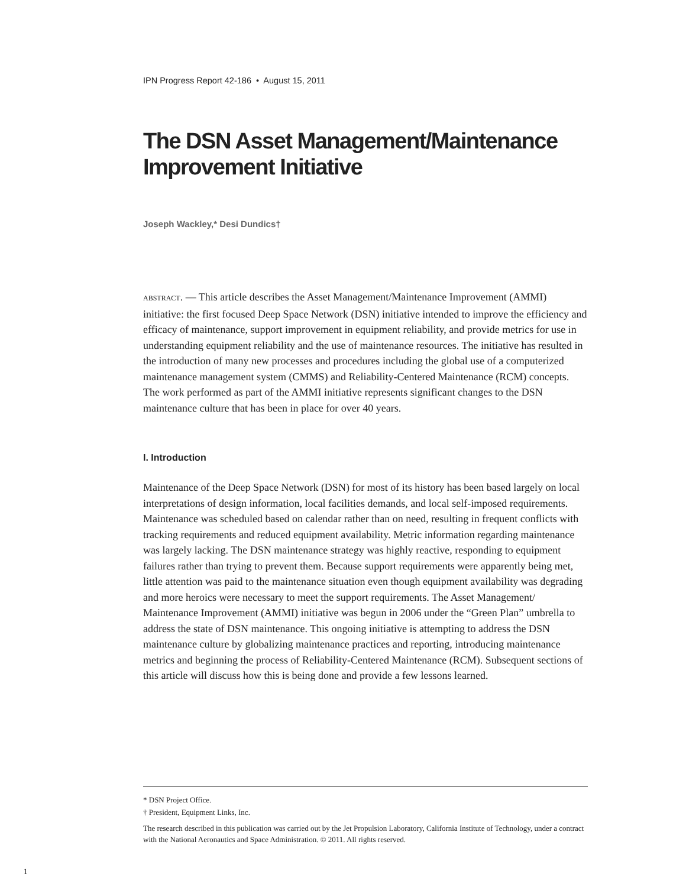IPN Progress Report 42-186 • August 15, 2011
The DSN Asset Management/Maintenance Improvement Initiative
Joseph Wackley,* Desi Dundics†
ABSTRACT. — This article describes the Asset Management/Maintenance Improvement (AMMI) initiative: the first focused Deep Space Network (DSN) initiative intended to improve the efficiency and efficacy of maintenance, support improvement in equipment reliability, and provide metrics for use in understanding equipment reliability and the use of maintenance resources. The initiative has resulted in the introduction of many new processes and procedures including the global use of a computerized maintenance management system (CMMS) and Reliability-Centered Maintenance (RCM) concepts. The work performed as part of the AMMI initiative represents significant changes to the DSN maintenance culture that has been in place for over 40 years.
I. Introduction
Maintenance of the Deep Space Network (DSN) for most of its history has been based largely on local interpretations of design information, local facilities demands, and local self-imposed requirements. Maintenance was scheduled based on calendar rather than on need, resulting in frequent conflicts with tracking requirements and reduced equipment availability. Metric information regarding maintenance was largely lacking. The DSN maintenance strategy was highly reactive, responding to equipment failures rather than trying to prevent them. Because support requirements were apparently being met, little attention was paid to the maintenance situation even though equipment availability was degrading and more heroics were necessary to meet the support requirements. The Asset Management/ Maintenance Improvement (AMMI) initiative was begun in 2006 under the “Green Plan” umbrella to address the state of DSN maintenance. This ongoing initiative is attempting to address the DSN maintenance culture by globalizing maintenance practices and reporting, introducing maintenance metrics and beginning the process of Reliability-Centered Maintenance (RCM). Subsequent sections of this article will discuss how this is being done and provide a few lessons learned.
* DSN Project Office.
† President, Equipment Links, Inc.
The research described in this publication was carried out by the Jet Propulsion Laboratory, California Institute of Technology, under a contract with the National Aeronautics and Space Administration. © 2011. All rights reserved.
1